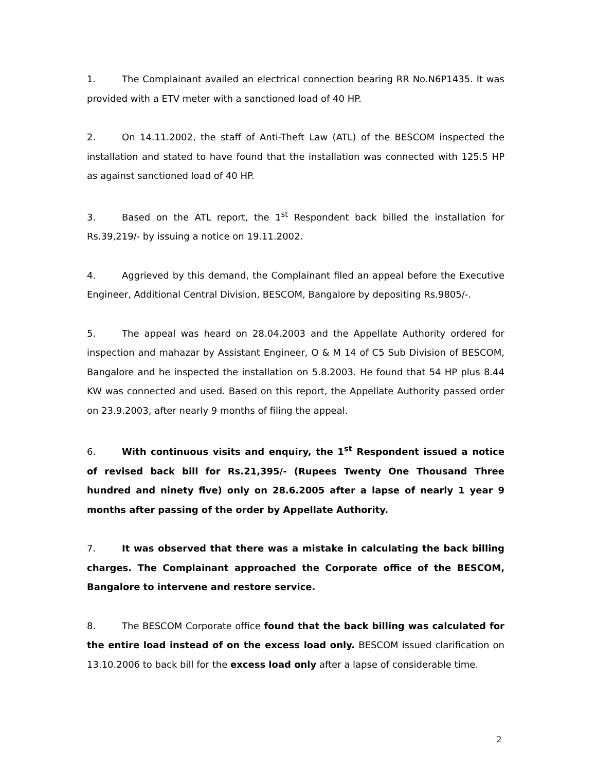1. The Complainant availed an electrical connection bearing RR No.N6P1435. It was provided with a ETV meter with a sanctioned load of 40 HP.
2. On 14.11.2002, the staff of Anti-Theft Law (ATL) of the BESCOM inspected the installation and stated to have found that the installation was connected with 125.5 HP as against sanctioned load of 40 HP.
3. Based on the ATL report, the 1<sup>st</sup> Respondent back billed the installation for Rs.39,219/- by issuing a notice on 19.11.2002.
4. Aggrieved by this demand, the Complainant filed an appeal before the Executive Engineer, Additional Central Division, BESCOM, Bangalore by depositing Rs.9805/-.
5. The appeal was heard on 28.04.2003 and the Appellate Authority ordered for inspection and mahazar by Assistant Engineer, O & M 14 of C5 Sub Division of BESCOM, Bangalore and he inspected the installation on 5.8.2003. He found that 54 HP plus 8.44 KW was connected and used. Based on this report, the Appellate Authority passed order on 23.9.2003, after nearly 9 months of filing the appeal.
6. With continuous visits and enquiry, the 1<sup>st</sup> Respondent issued a notice of revised back bill for Rs.21,395/- (Rupees Twenty One Thousand Three hundred and ninety five) only on 28.6.2005 after a lapse of nearly 1 year 9 months after passing of the order by Appellate Authority.
7. It was observed that there was a mistake in calculating the back billing charges. The Complainant approached the Corporate office of the BESCOM, Bangalore to intervene and restore service.
8. The BESCOM Corporate office found that the back billing was calculated for the entire load instead of on the excess load only. BESCOM issued clarification on 13.10.2006 to back bill for the excess load only after a lapse of considerable time.
2